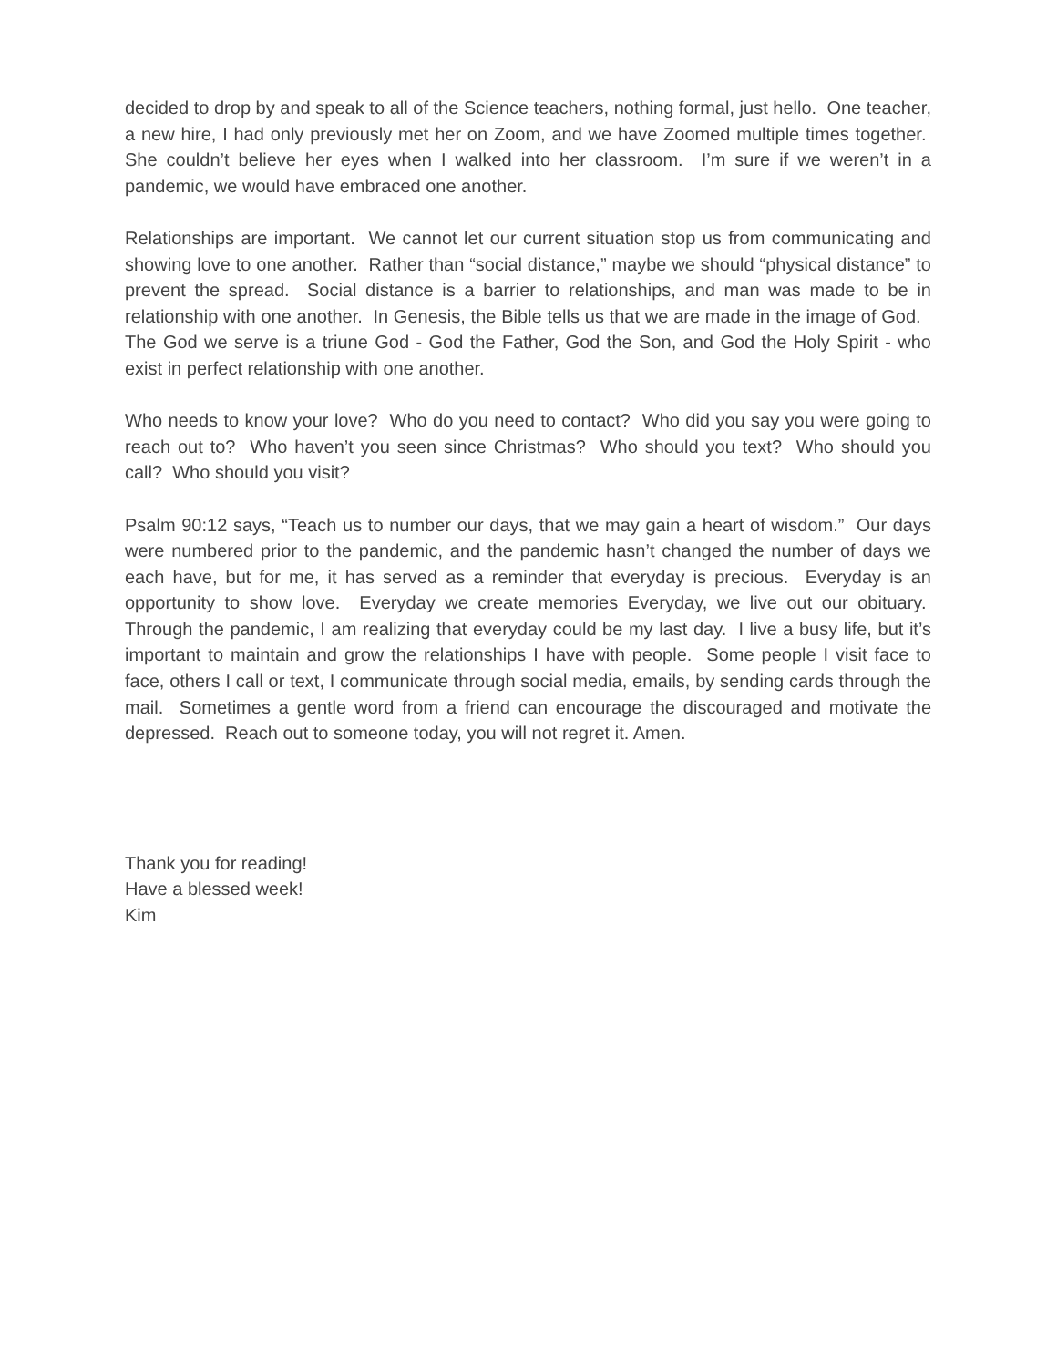decided to drop by and speak to all of the Science teachers, nothing formal, just hello. One teacher, a new hire, I had only previously met her on Zoom, and we have Zoomed multiple times together. She couldn’t believe her eyes when I walked into her classroom. I’m sure if we weren’t in a pandemic, we would have embraced one another.
Relationships are important. We cannot let our current situation stop us from communicating and showing love to one another. Rather than “social distance,” maybe we should “physical distance” to prevent the spread. Social distance is a barrier to relationships, and man was made to be in relationship with one another. In Genesis, the Bible tells us that we are made in the image of God. The God we serve is a triune God - God the Father, God the Son, and God the Holy Spirit - who exist in perfect relationship with one another.
Who needs to know your love? Who do you need to contact? Who did you say you were going to reach out to? Who haven’t you seen since Christmas? Who should you text? Who should you call? Who should you visit?
Psalm 90:12 says, “Teach us to number our days, that we may gain a heart of wisdom.” Our days were numbered prior to the pandemic, and the pandemic hasn’t changed the number of days we each have, but for me, it has served as a reminder that everyday is precious. Everyday is an opportunity to show love. Everyday we create memories Everyday, we live out our obituary. Through the pandemic, I am realizing that everyday could be my last day. I live a busy life, but it’s important to maintain and grow the relationships I have with people. Some people I visit face to face, others I call or text, I communicate through social media, emails, by sending cards through the mail. Sometimes a gentle word from a friend can encourage the discouraged and motivate the depressed. Reach out to someone today, you will not regret it. Amen.
Thank you for reading!
Have a blessed week!
Kim